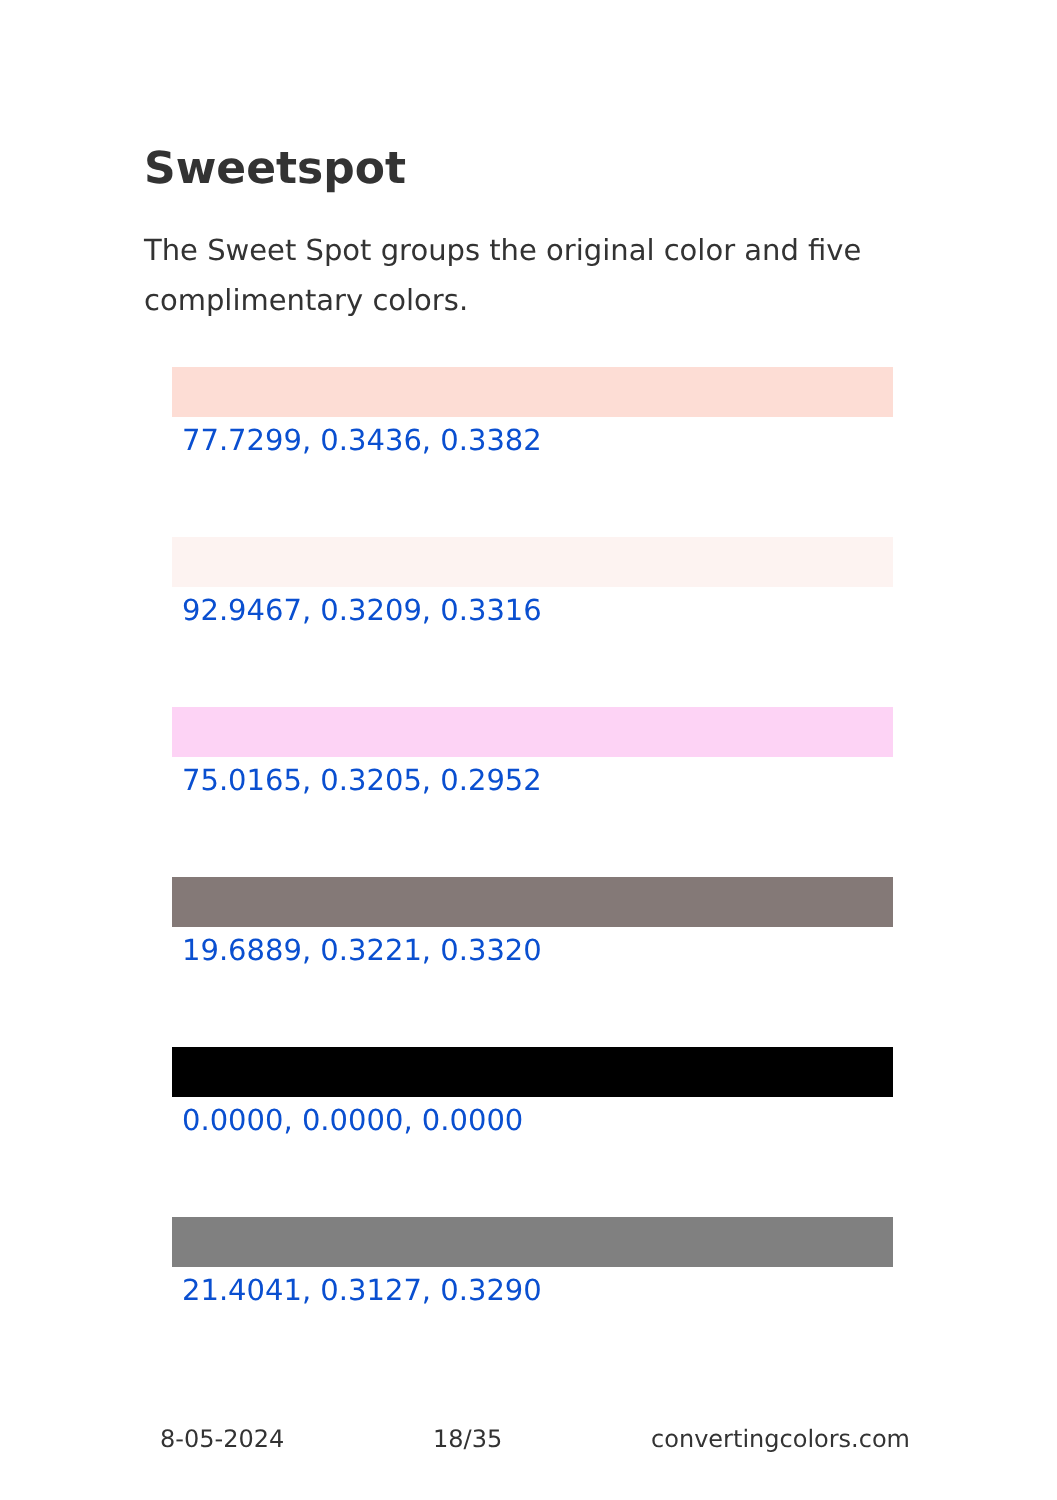Sweetspot
The Sweet Spot groups the original color and five complimentary colors.
77.7299, 0.3436, 0.3382
92.9467, 0.3209, 0.3316
75.0165, 0.3205, 0.2952
19.6889, 0.3221, 0.3320
0.0000, 0.0000, 0.0000
21.4041, 0.3127, 0.3290
8-05-2024 18/35 convertingcolors.com